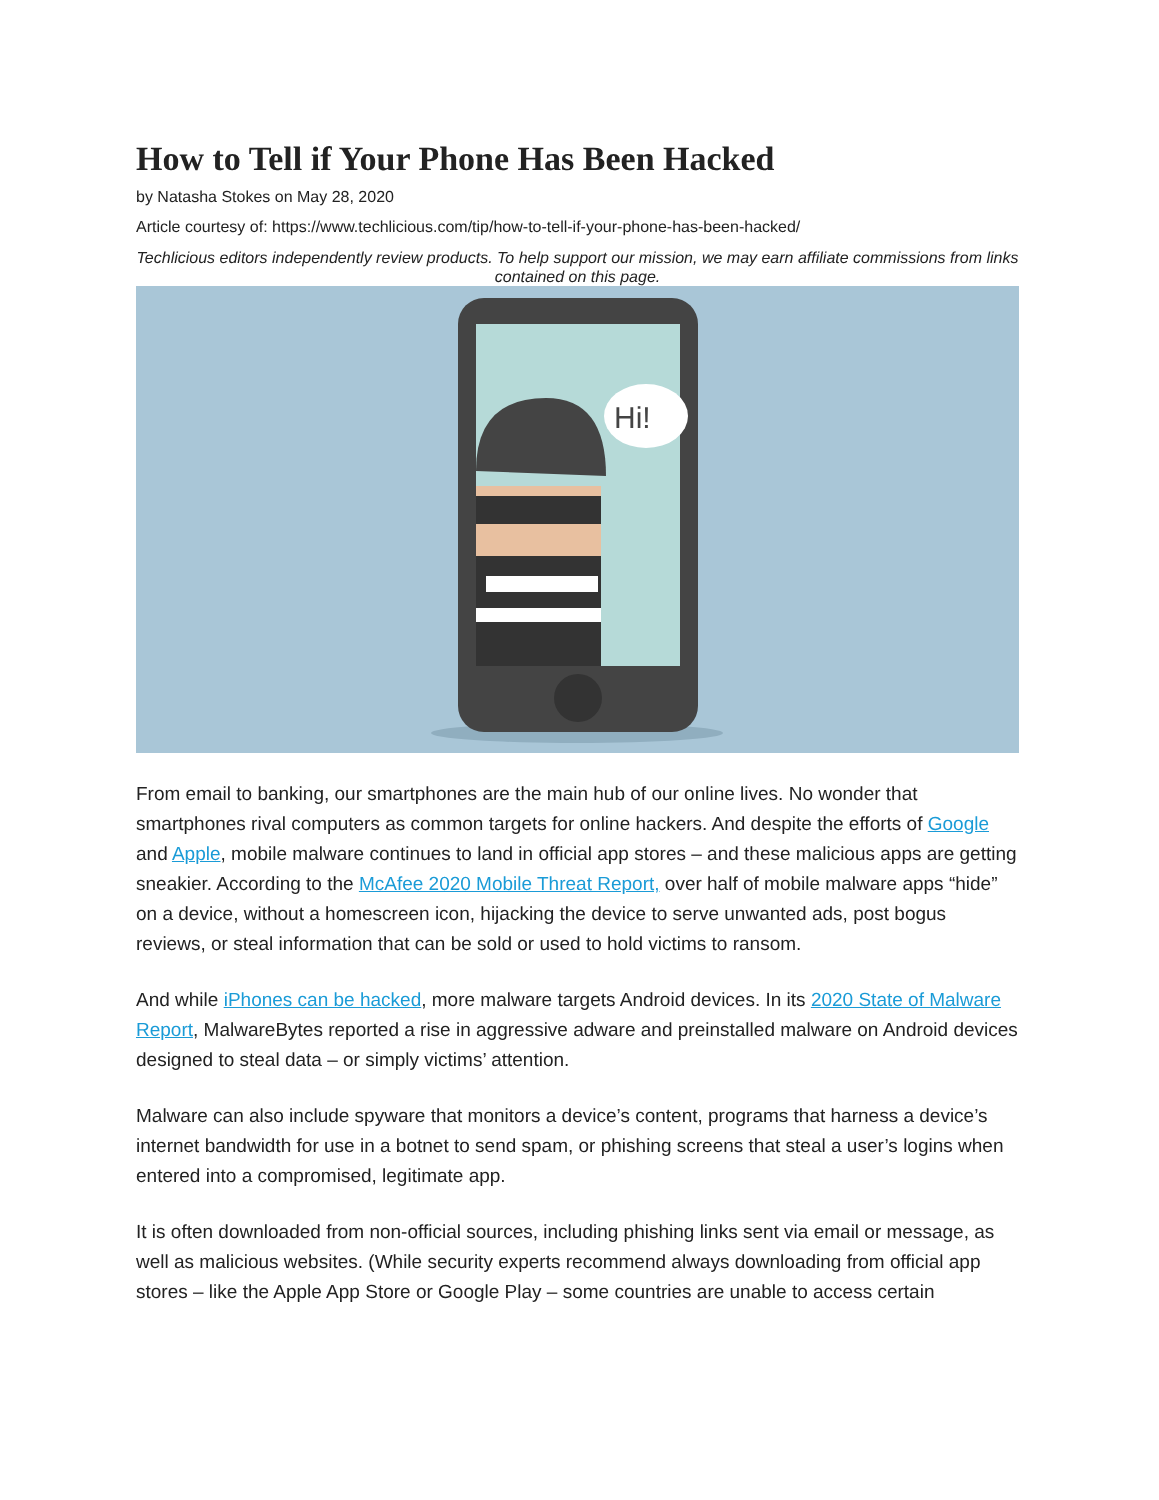How to Tell if Your Phone Has Been Hacked
by Natasha Stokes on May 28, 2020
Article courtesy of: https://www.techlicious.com/tip/how-to-tell-if-your-phone-has-been-hacked/
Techlicious editors independently review products. To help support our mission, we may earn affiliate commissions from links contained on this page.
Hi!
From email to banking, our smartphones are the main hub of our online lives. No wonder that smartphones rival computers as common targets for online hackers. And despite the efforts of Google and Apple, mobile malware continues to land in official app stores – and these malicious apps are getting sneakier. According to the McAfee 2020 Mobile Threat Report, over half of mobile malware apps “hide” on a device, without a homescreen icon, hijacking the device to serve unwanted ads, post bogus reviews, or steal information that can be sold or used to hold victims to ransom.
And while iPhones can be hacked, more malware targets Android devices. In its 2020 State of Malware Report, MalwareBytes reported a rise in aggressive adware and preinstalled malware on Android devices designed to steal data – or simply victims’ attention.
Malware can also include spyware that monitors a device’s content, programs that harness a device’s internet bandwidth for use in a botnet to send spam, or phishing screens that steal a user’s logins when entered into a compromised, legitimate app.
It is often downloaded from non-official sources, including phishing links sent via email or message, as well as malicious websites. (While security experts recommend always downloading from official app stores – like the Apple App Store or Google Play – some countries are unable to access certain